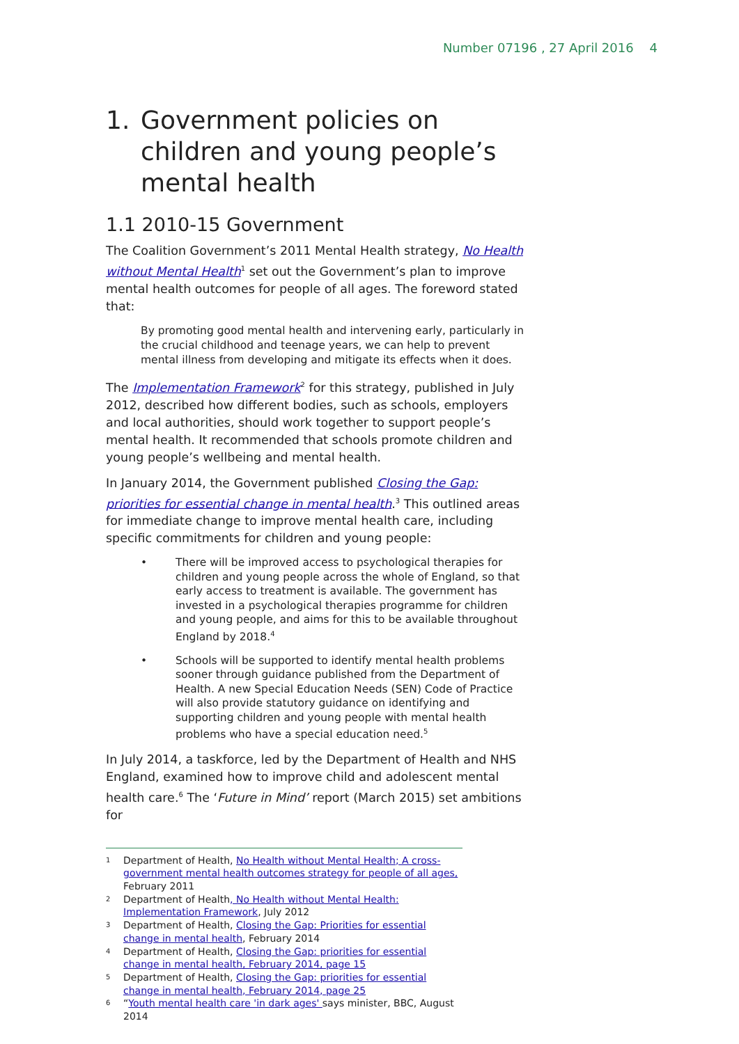Number 07196 , 27 April 2016 4
1. Government policies on children and young people’s mental health
1.1 2010-15 Government
The Coalition Government’s 2011 Mental Health strategy, No Health without Mental Health<sup>1</sup> set out the Government’s plan to improve mental health outcomes for people of all ages. The foreword stated that:
By promoting good mental health and intervening early, particularly in the crucial childhood and teenage years, we can help to prevent mental illness from developing and mitigate its effects when it does.
The Implementation Framework<sup>2</sup> for this strategy, published in July 2012, described how different bodies, such as schools, employers and local authorities, should work together to support people’s mental health. It recommended that schools promote children and young people’s wellbeing and mental health.
In January 2014, the Government published Closing the Gap: priorities for essential change in mental health.<sup>3</sup> This outlined areas for immediate change to improve mental health care, including specific commitments for children and young people:
• There will be improved access to psychological therapies for children and young people across the whole of England, so that early access to treatment is available. The government has invested in a psychological therapies programme for children and young people, and aims for this to be available throughout England by 2018.<sup>4</sup>
• Schools will be supported to identify mental health problems sooner through guidance published from the Department of Health. A new Special Education Needs (SEN) Code of Practice will also provide statutory guidance on identifying and supporting children and young people with mental health problems who have a special education need.<sup>5</sup>
In July 2014, a taskforce, led by the Department of Health and NHS England, examined how to improve child and adolescent mental health care.<sup>6</sup> The ‘Future in Mind’ report (March 2015) set ambitions for
1 Department of Health, No Health without Mental Health; A cross-government mental health outcomes strategy for people of all ages, February 2011
2 Department of Health, No Health without Mental Health: Implementation Framework, July 2012
3 Department of Health, Closing the Gap: Priorities for essential change in mental health, February 2014
4 Department of Health, Closing the Gap: priorities for essential change in mental health, February 2014, page 15
5 Department of Health, Closing the Gap: priorities for essential change in mental health, February 2014, page 25
6 “Youth mental health care 'in dark ages' says minister, BBC, August 2014